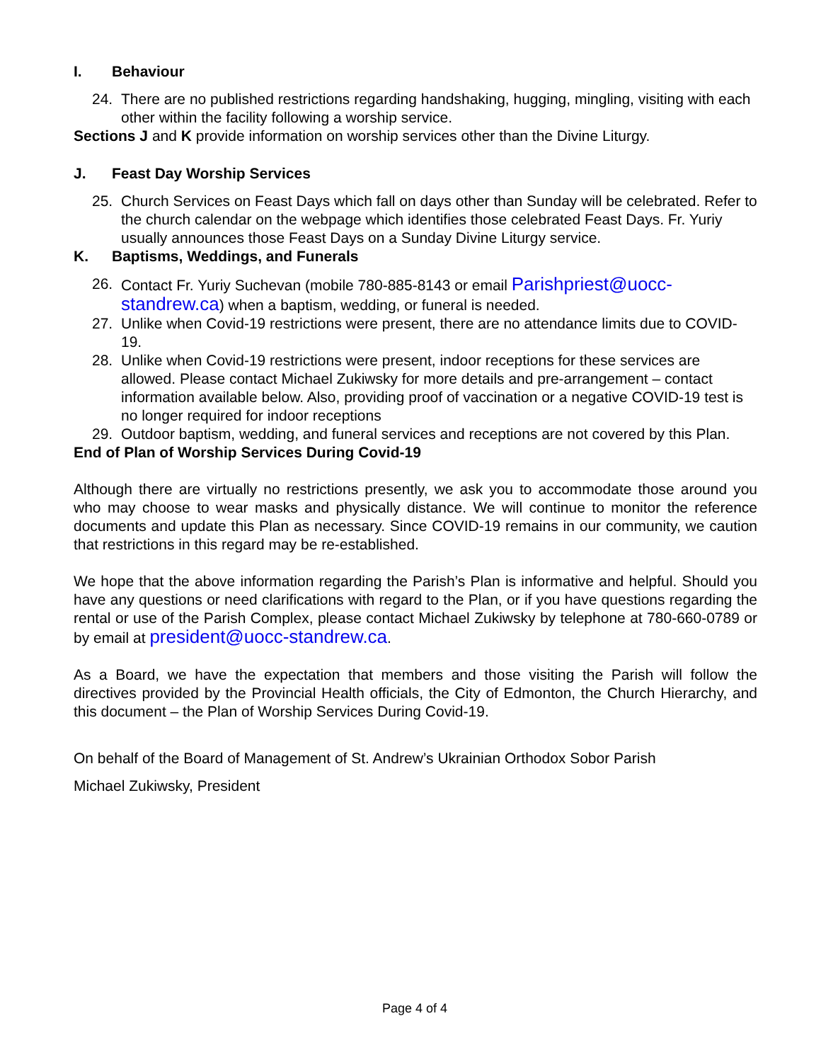I. Behaviour
24. There are no published restrictions regarding handshaking, hugging, mingling, visiting with each other within the facility following a worship service.
Sections J and K provide information on worship services other than the Divine Liturgy.
J. Feast Day Worship Services
25. Church Services on Feast Days which fall on days other than Sunday will be celebrated. Refer to the church calendar on the webpage which identifies those celebrated Feast Days. Fr. Yuriy usually announces those Feast Days on a Sunday Divine Liturgy service.
K. Baptisms, Weddings, and Funerals
26. Contact Fr. Yuriy Suchevan (mobile 780-885-8143 or email Parishpriest@uocc-standrew.ca) when a baptism, wedding, or funeral is needed.
27. Unlike when Covid-19 restrictions were present, there are no attendance limits due to COVID-19.
28. Unlike when Covid-19 restrictions were present, indoor receptions for these services are allowed. Please contact Michael Zukiwsky for more details and pre-arrangement – contact information available below. Also, providing proof of vaccination or a negative COVID-19 test is no longer required for indoor receptions
29. Outdoor baptism, wedding, and funeral services and receptions are not covered by this Plan.
End of Plan of Worship Services During Covid-19
Although there are virtually no restrictions presently, we ask you to accommodate those around you who may choose to wear masks and physically distance. We will continue to monitor the reference documents and update this Plan as necessary. Since COVID-19 remains in our community, we caution that restrictions in this regard may be re-established.
We hope that the above information regarding the Parish’s Plan is informative and helpful. Should you have any questions or need clarifications with regard to the Plan, or if you have questions regarding the rental or use of the Parish Complex, please contact Michael Zukiwsky by telephone at 780-660-0789 or by email at president@uocc-standrew.ca.
As a Board, we have the expectation that members and those visiting the Parish will follow the directives provided by the Provincial Health officials, the City of Edmonton, the Church Hierarchy, and this document – the Plan of Worship Services During Covid-19.
On behalf of the Board of Management of St. Andrew’s Ukrainian Orthodox Sobor Parish
Michael Zukiwsky, President
Page 4 of 4